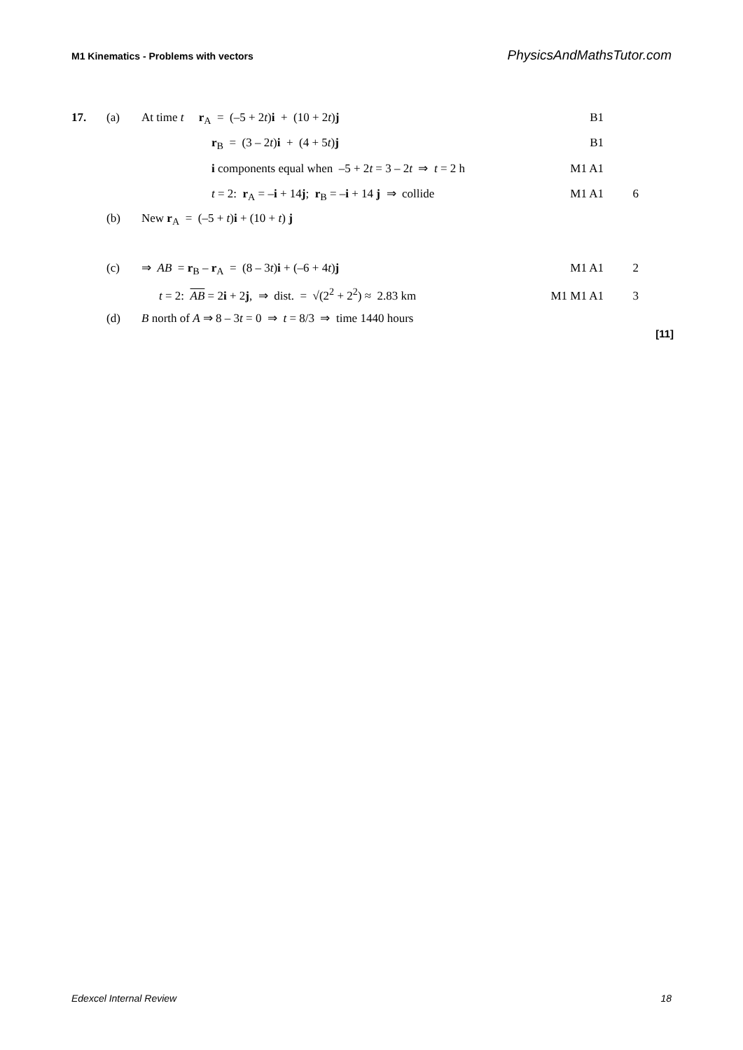M1 Kinematics - Problems with vectors PhysicsAndMathsTutor.com
17. (a) At time t r<sub>A</sub> = (–5 + 2t)i + (10 + 2t)j B1
r<sub>B</sub> = (3 – 2t)i + (4 + 5t)j B1
i components equal when –5 + 2t = 3 – 2t ⇒ t = 2 h M1 A1
t = 2: r<sub>A</sub> = –i + 14j; r<sub>B</sub> = –i + 14 j ⇒ collide M1 A1 6
(b) New r<sub>A</sub> = (–5 + t)i + (10 + t) j
(c) ⇒ AB = r<sub>B</sub> – r<sub>A</sub> = (8 – 3t)i + (–6 + 4t)j M1 A1 2
t = 2: AB = 2i + 2j, ⇒ dist. = √(2<sup>2</sup> + 2<sup>2</sup>) ≈ 2.83 km M1 M1 A1 3
(d) B north of A ⇒ 8 – 3t = 0 ⇒ t = 8/3 ⇒ time 1440 hours
[11]
Edexcel Internal Review 18